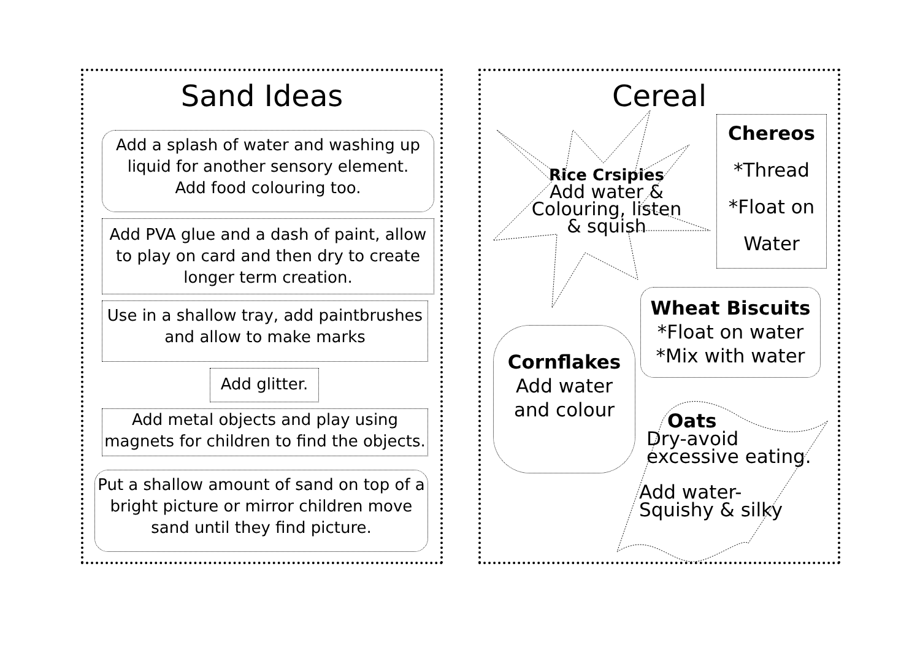Sand Ideas
Add a splash of water and washing up liquid for another sensory element.
Add food colouring too.
Add PVA glue and a dash of paint, allow to play on card and then dry to create longer term creation.
Use in a shallow tray, add paintbrushes and allow to make marks
Add glitter.
Add metal objects and play using magnets for children to find the objects.
Put a shallow amount of sand on top of a bright picture or mirror children move sand until they find picture.
Cereal
Rice Crsipies
Add water & Colouring, listen & squish
Chereos
*Thread
*Float on
Water
Wheat Biscuits
*Float on water
*Mix with water
Cornflakes
Add water
and colour
Oats
Dry-avoid
excessive eating.
Add water-
Squishy & silky